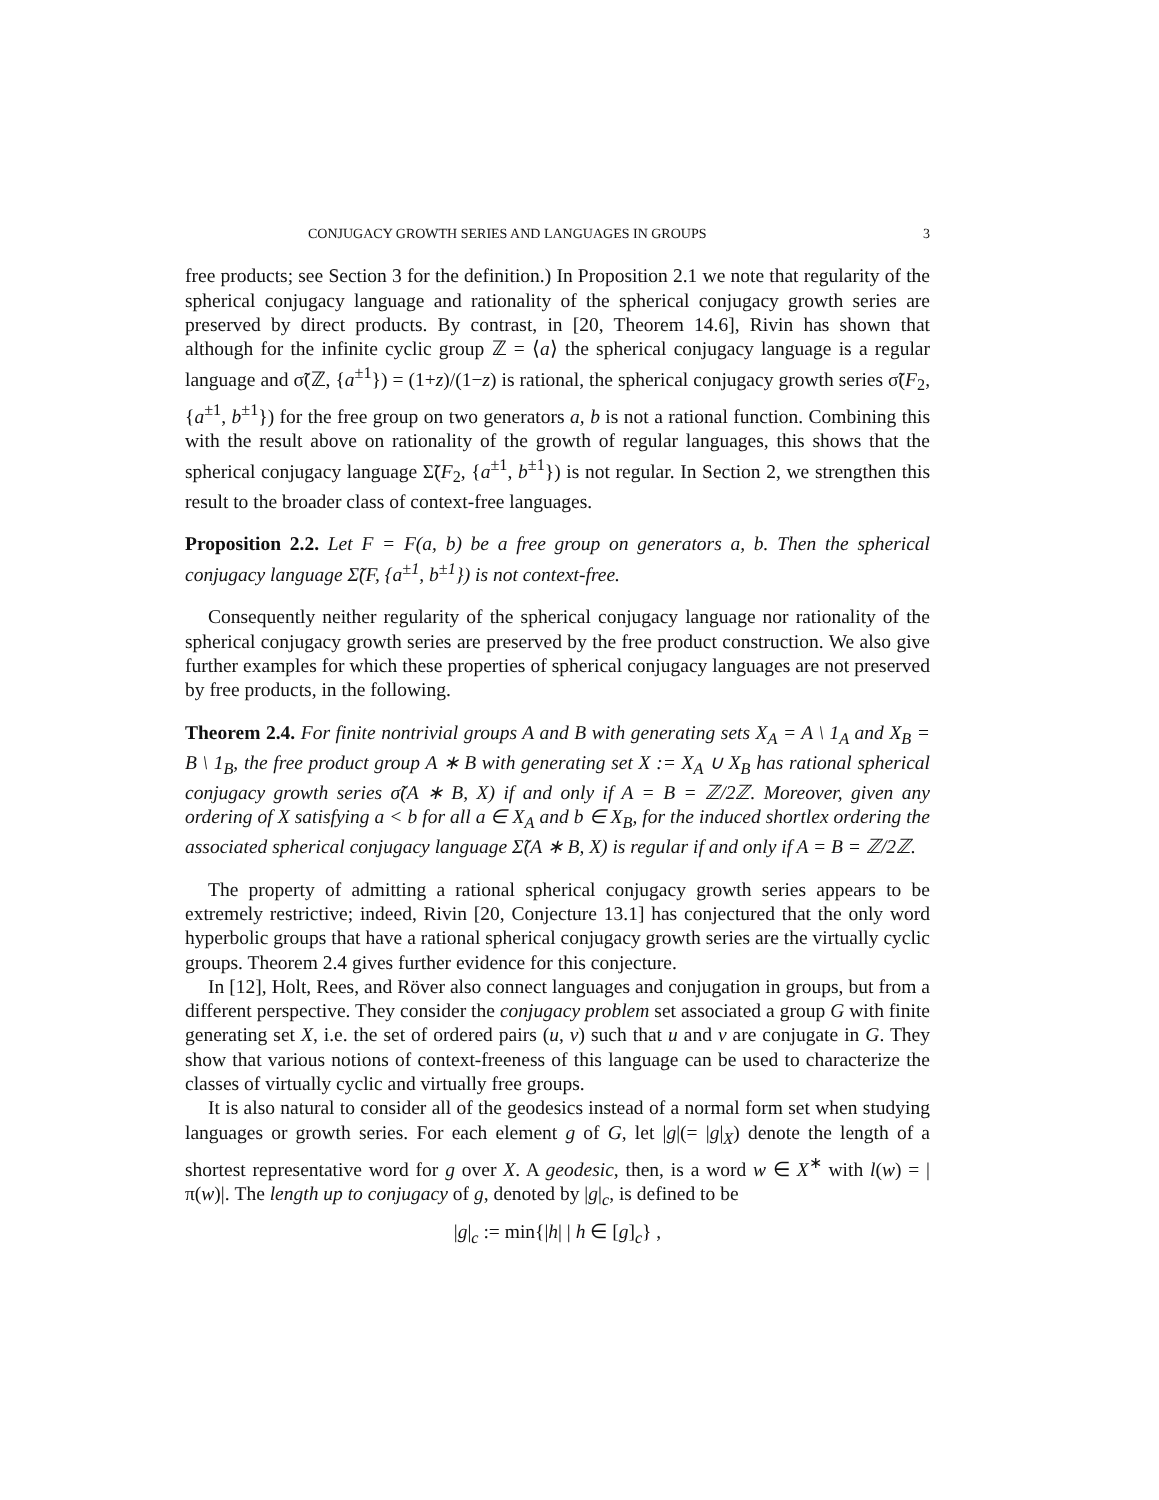CONJUGACY GROWTH SERIES AND LANGUAGES IN GROUPS 3
free products; see Section 3 for the definition.) In Proposition 2.1 we note that regularity of the spherical conjugacy language and rationality of the spherical conjugacy growth series are preserved by direct products. By contrast, in [20, Theorem 14.6], Rivin has shown that although for the infinite cyclic group ℤ = ⟨a⟩ the spherical conjugacy language is a regular language and σ̃(ℤ, {a<sup>±1</sup>}) = (1+z)/(1−z) is rational, the spherical conjugacy growth series σ̃(F<sub>2</sub>, {a<sup>±1</sup>, b<sup>±1</sup>}) for the free group on two generators a, b is not a rational function. Combining this with the result above on rationality of the growth of regular languages, this shows that the spherical conjugacy language Σ̃(F<sub>2</sub>, {a<sup>±1</sup>, b<sup>±1</sup>}) is not regular. In Section 2, we strengthen this result to the broader class of context-free languages.
Proposition 2.2. Let F = F(a, b) be a free group on generators a, b. Then the spherical conjugacy language Σ̃(F, {a<sup>±1</sup>, b<sup>±1</sup>}) is not context-free.
Consequently neither regularity of the spherical conjugacy language nor rationality of the spherical conjugacy growth series are preserved by the free product construction. We also give further examples for which these properties of spherical conjugacy languages are not preserved by free products, in the following.
Theorem 2.4. For finite nontrivial groups A and B with generating sets X<sub>A</sub> = A \ 1<sub>A</sub> and X<sub>B</sub> = B \ 1<sub>B</sub>, the free product group A ∗ B with generating set X := X<sub>A</sub> ∪ X<sub>B</sub> has rational spherical conjugacy growth series σ̃(A ∗ B, X) if and only if A = B = ℤ/2ℤ. Moreover, given any ordering of X satisfying a < b for all a ∈ X<sub>A</sub> and b ∈ X<sub>B</sub>, for the induced shortlex ordering the associated spherical conjugacy language Σ̃(A ∗ B, X) is regular if and only if A = B = ℤ/2ℤ.
The property of admitting a rational spherical conjugacy growth series appears to be extremely restrictive; indeed, Rivin [20, Conjecture 13.1] has conjectured that the only word hyperbolic groups that have a rational spherical conjugacy growth series are the virtually cyclic groups. Theorem 2.4 gives further evidence for this conjecture.
In [12], Holt, Rees, and Röver also connect languages and conjugation in groups, but from a different perspective. They consider the conjugacy problem set associated a group G with finite generating set X, i.e. the set of ordered pairs (u, v) such that u and v are conjugate in G. They show that various notions of context-freeness of this language can be used to characterize the classes of virtually cyclic and virtually free groups.
It is also natural to consider all of the geodesics instead of a normal form set when studying languages or growth series. For each element g of G, let |g|(= |g|<sub>X</sub>) denote the length of a shortest representative word for g over X. A geodesic, then, is a word w ∈ X<sup>∗</sup> with l(w) = |π(w)|. The length up to conjugacy of g, denoted by |g|<sub>c</sub>, is defined to be
|g|<sub>c</sub> := min{|h| | h ∈ [g]<sub>c</sub>} ,